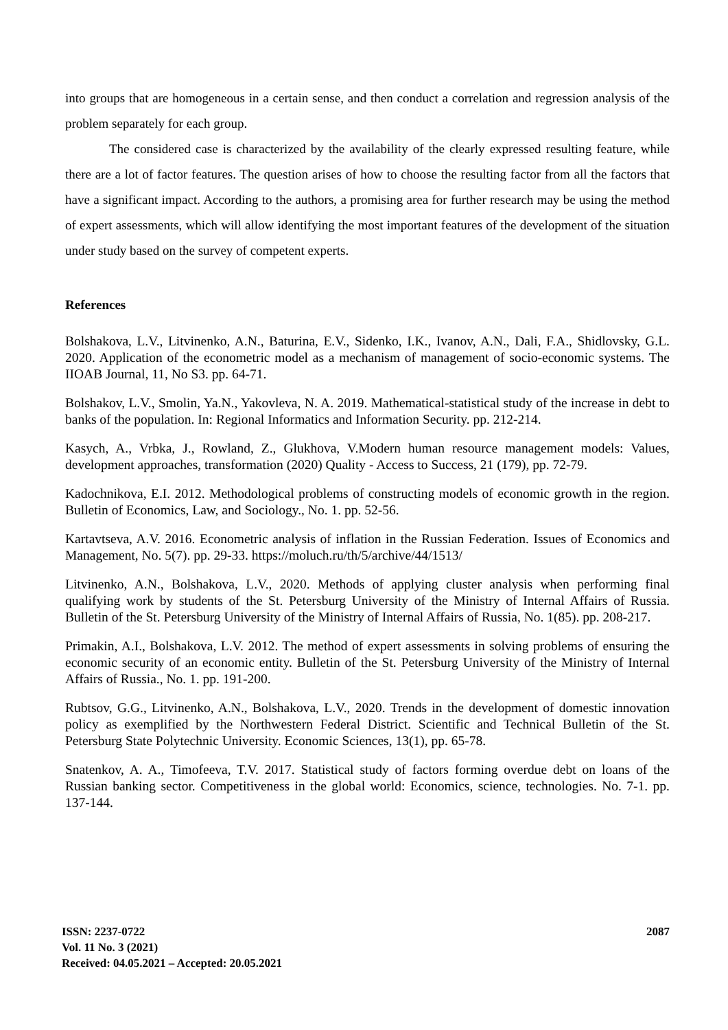into groups that are homogeneous in a certain sense, and then conduct a correlation and regression analysis of the problem separately for each group.
The considered case is characterized by the availability of the clearly expressed resulting feature, while there are a lot of factor features. The question arises of how to choose the resulting factor from all the factors that have a significant impact. According to the authors, a promising area for further research may be using the method of expert assessments, which will allow identifying the most important features of the development of the situation under study based on the survey of competent experts.
References
Bolshakova, L.V., Litvinenko, A.N., Baturina, E.V., Sidenko, I.K., Ivanov, A.N., Dali, F.A., Shidlovsky, G.L. 2020. Application of the econometric model as a mechanism of management of socio-economic systems. The IIOAB Journal, 11, No S3. pp. 64-71.
Bolshakov, L.V., Smolin, Ya.N., Yakovleva, N. A. 2019. Mathematical-statistical study of the increase in debt to banks of the population. In: Regional Informatics and Information Security. pp. 212-214.
Kasych, A., Vrbka, J., Rowland, Z., Glukhova, V.Modern human resource management models: Values, development approaches, transformation (2020) Quality - Access to Success, 21 (179), pp. 72-79.
Kadochnikova, E.I. 2012. Methodological problems of constructing models of economic growth in the region. Bulletin of Economics, Law, and Sociology., No. 1. pp. 52-56.
Kartavtseva, A.V. 2016. Econometric analysis of inflation in the Russian Federation. Issues of Economics and Management, No. 5(7). pp. 29-33. https://moluch.ru/th/5/archive/44/1513/
Litvinenko, A.N., Bolshakova, L.V., 2020. Methods of applying cluster analysis when performing final qualifying work by students of the St. Petersburg University of the Ministry of Internal Affairs of Russia. Bulletin of the St. Petersburg University of the Ministry of Internal Affairs of Russia, No. 1(85). pp. 208-217.
Primakin, A.I., Bolshakova, L.V. 2012. The method of expert assessments in solving problems of ensuring the economic security of an economic entity. Bulletin of the St. Petersburg University of the Ministry of Internal Affairs of Russia., No. 1. pp. 191-200.
Rubtsov, G.G., Litvinenko, A.N., Bolshakova, L.V., 2020. Trends in the development of domestic innovation policy as exemplified by the Northwestern Federal District. Scientific and Technical Bulletin of the St. Petersburg State Polytechnic University. Economic Sciences, 13(1), pp. 65-78.
Snatenkov, A. A., Timofeeva, T.V. 2017. Statistical study of factors forming overdue debt on loans of the Russian banking sector. Competitiveness in the global world: Economics, science, technologies. No. 7-1. pp. 137-144.
ISSN: 2237-0722
Vol. 11 No. 3 (2021)
Received: 04.05.2021 – Accepted: 20.05.2021
2087